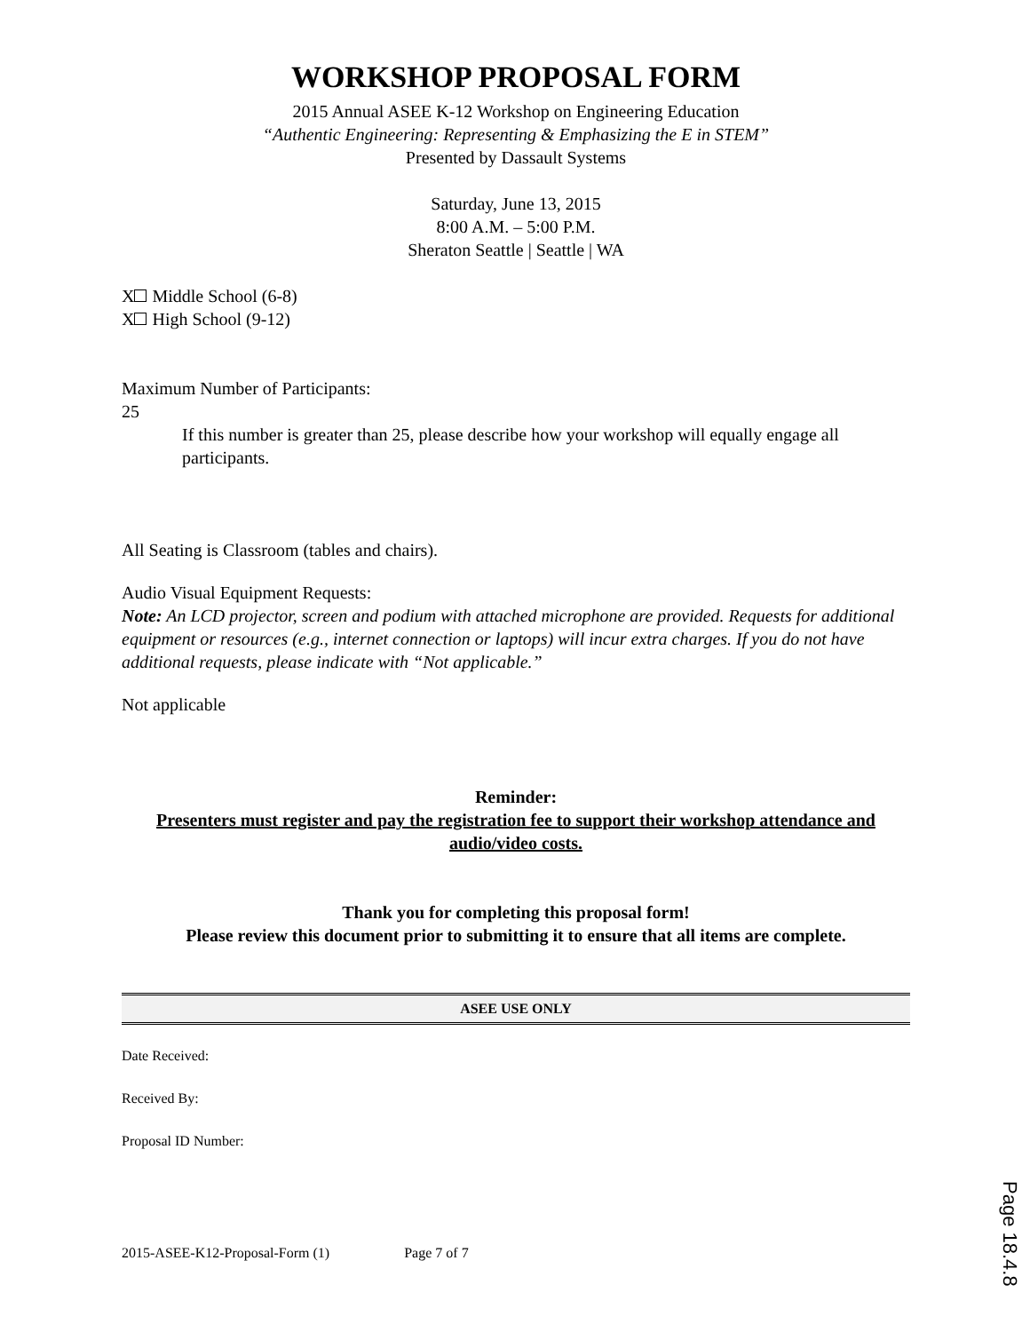WORKSHOP PROPOSAL FORM
2015 Annual ASEE K-12 Workshop on Engineering Education
“Authentic Engineering: Representing & Emphasizing the E in STEM”
Presented by Dassault Systems
Saturday, June 13, 2015
8:00 A.M. – 5:00 P.M.
Sheraton Seattle | Seattle | WA
X Middle School (6-8)
X High School (9-12)
Maximum Number of Participants:
25
If this number is greater than 25, please describe how your workshop will equally engage all participants.
All Seating is Classroom (tables and chairs).
Audio Visual Equipment Requests:
Note: An LCD projector, screen and podium with attached microphone are provided. Requests for additional equipment or resources (e.g., internet connection or laptops) will incur extra charges. If you do not have additional requests, please indicate with “Not applicable.”
Not applicable
Reminder:
Presenters must register and pay the registration fee to support their workshop attendance and audio/video costs.
Thank you for completing this proposal form!
Please review this document prior to submitting it to ensure that all items are complete.
ASEE USE ONLY
Date Received:
Received By:
Proposal ID Number:
2015-ASEE-K12-Proposal-Form (1) Page 7 of 7
Page 18.4.8